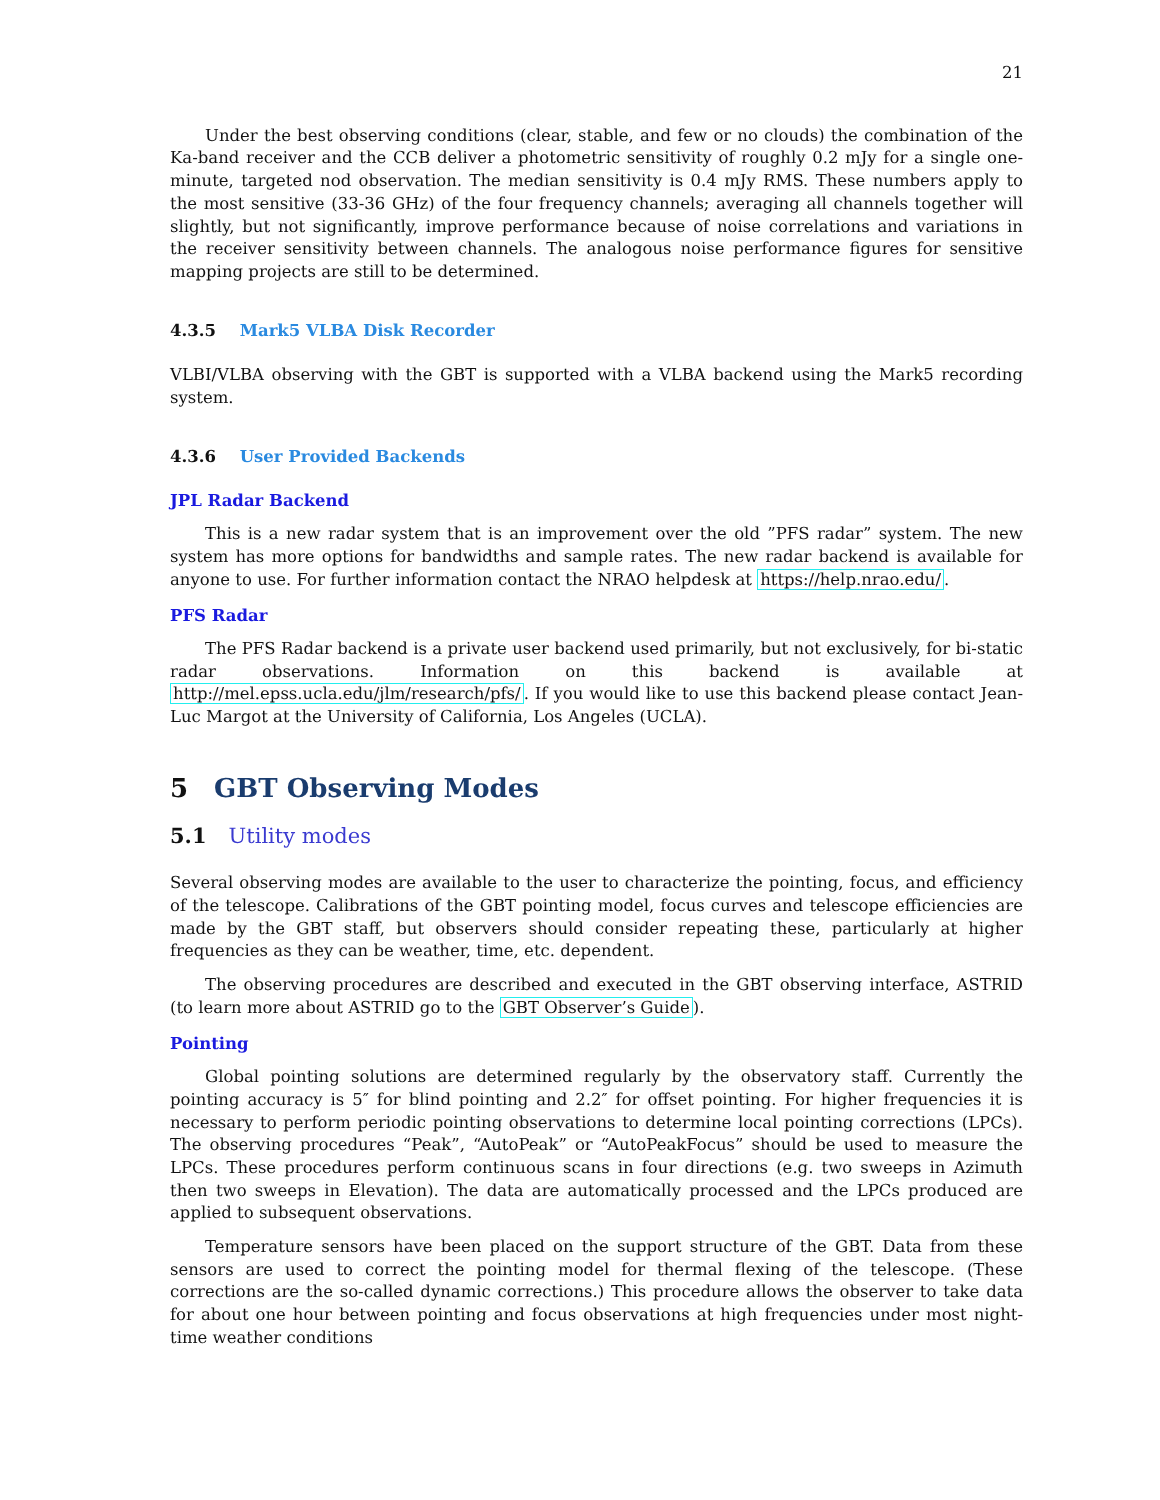21
Under the best observing conditions (clear, stable, and few or no clouds) the combination of the Ka-band receiver and the CCB deliver a photometric sensitivity of roughly 0.2 mJy for a single one-minute, targeted nod observation. The median sensitivity is 0.4 mJy RMS. These numbers apply to the most sensitive (33-36 GHz) of the four frequency channels; averaging all channels together will slightly, but not significantly, improve performance because of noise correlations and variations in the receiver sensitivity between channels. The analogous noise performance figures for sensitive mapping projects are still to be determined.
4.3.5 Mark5 VLBA Disk Recorder
VLBI/VLBA observing with the GBT is supported with a VLBA backend using the Mark5 recording system.
4.3.6 User Provided Backends
JPL Radar Backend
This is a new radar system that is an improvement over the old ”PFS radar” system. The new system has more options for bandwidths and sample rates. The new radar backend is available for anyone to use. For further information contact the NRAO helpdesk at https://help.nrao.edu/.
PFS Radar
The PFS Radar backend is a private user backend used primarily, but not exclusively, for bi-static radar observations. Information on this backend is available at http://mel.epss.ucla.edu/jlm/research/pfs/. If you would like to use this backend please contact Jean-Luc Margot at the University of California, Los Angeles (UCLA).
5 GBT Observing Modes
5.1 Utility modes
Several observing modes are available to the user to characterize the pointing, focus, and efficiency of the telescope. Calibrations of the GBT pointing model, focus curves and telescope efficiencies are made by the GBT staff, but observers should consider repeating these, particularly at higher frequencies as they can be weather, time, etc. dependent.
The observing procedures are described and executed in the GBT observing interface, ASTRID (to learn more about ASTRID go to the GBT Observer’s Guide).
Pointing
Global pointing solutions are determined regularly by the observatory staff. Currently the pointing accuracy is 5″ for blind pointing and 2.2″ for offset pointing. For higher frequencies it is necessary to perform periodic pointing observations to determine local pointing corrections (LPCs). The observing procedures “Peak”, “AutoPeak” or “AutoPeakFocus” should be used to measure the LPCs. These procedures perform continuous scans in four directions (e.g. two sweeps in Azimuth then two sweeps in Elevation). The data are automatically processed and the LPCs produced are applied to subsequent observations.
Temperature sensors have been placed on the support structure of the GBT. Data from these sensors are used to correct the pointing model for thermal flexing of the telescope. (These corrections are the so-called dynamic corrections.) This procedure allows the observer to take data for about one hour between pointing and focus observations at high frequencies under most night-time weather conditions